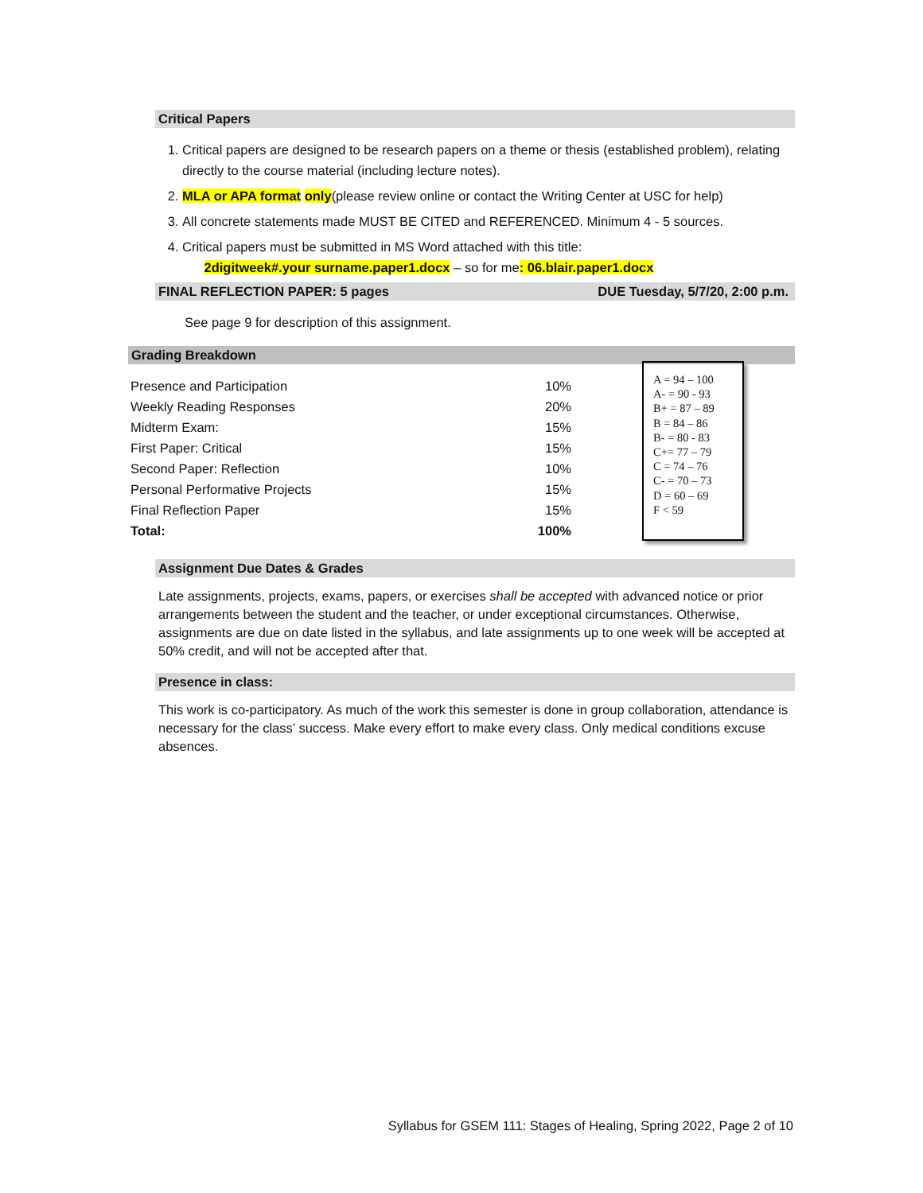Critical Papers
1. Critical papers are designed to be research papers on a theme or thesis (established problem), relating directly to the course material (including lecture notes).
2. MLA or APA format only(please review online or contact the Writing Center at USC for help)
3. All concrete statements made MUST BE CITED and REFERENCED. Minimum 4 - 5 sources.
4. Critical papers must be submitted in MS Word attached with this title:
2digitweek#.your surname.paper1.docx – so for me: 06.blair.paper1.docx
FINAL REFLECTION PAPER: 5 pages DUE Tuesday, 5/7/20, 2:00 p.m.
See page 9 for description of this assignment.
Grading Breakdown
| Presence and Participation | 10% |
| Weekly Reading Responses | 20% |
| Midterm Exam: | 15% |
| First Paper: Critical | 15% |
| Second Paper: Reflection | 10% |
| Personal Performative Projects | 15% |
| Final Reflection Paper | 15% |
| Total: | 100% |
A = 94 – 100
A- = 90 - 93
B+ = 87 – 89
B = 84 – 86
B- = 80 - 83
C+= 77 – 79
C = 74 – 76
C- = 70 – 73
D = 60 – 69
F < 59
Assignment Due Dates & Grades
Late assignments, projects, exams, papers, or exercises shall be accepted with advanced notice or prior arrangements between the student and the teacher, or under exceptional circumstances. Otherwise, assignments are due on date listed in the syllabus, and late assignments up to one week will be accepted at 50% credit, and will not be accepted after that.
Presence in class:
This work is co-participatory. As much of the work this semester is done in group collaboration, attendance is necessary for the class’ success. Make every effort to make every class. Only medical conditions excuse absences.
Syllabus for GSEM 111: Stages of Healing, Spring 2022, Page 2 of 10